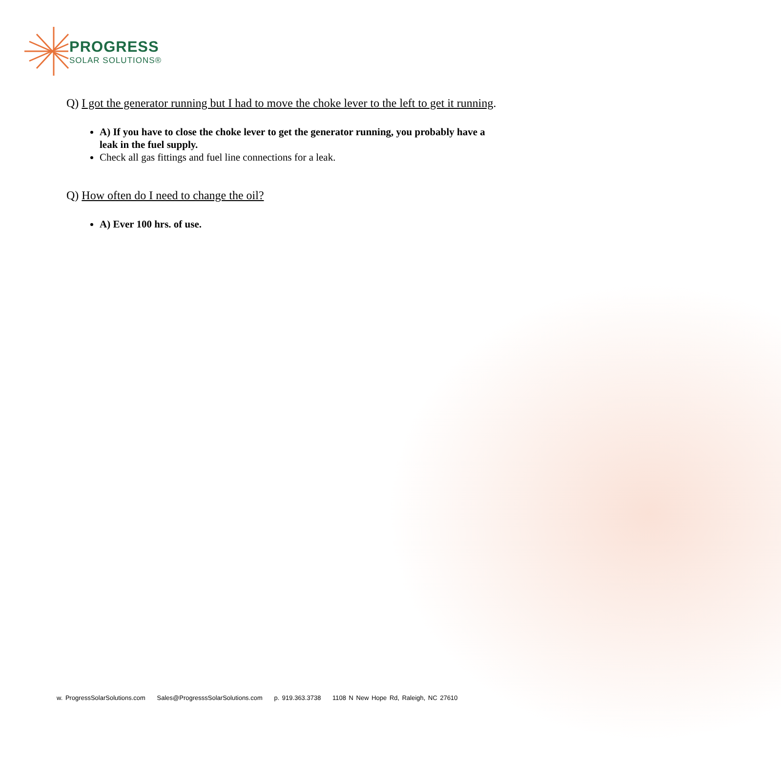PROGRESS
SOLAR SOLUTIONS®
Q) I got the generator running but I had to move the choke lever to the left to get it running.
A) If you have to close the choke lever to get the generator running, you probably have a leak in the fuel supply.
Check all gas fittings and fuel line connections for a leak.
Q) How often do I need to change the oil?
A) Ever 100 hrs. of use.
w. ProgressSolarSolutions.com Sales@ProgresssSolarSolutions.com p. 919.363.3738 1108 N New Hope Rd, Raleigh, NC 27610